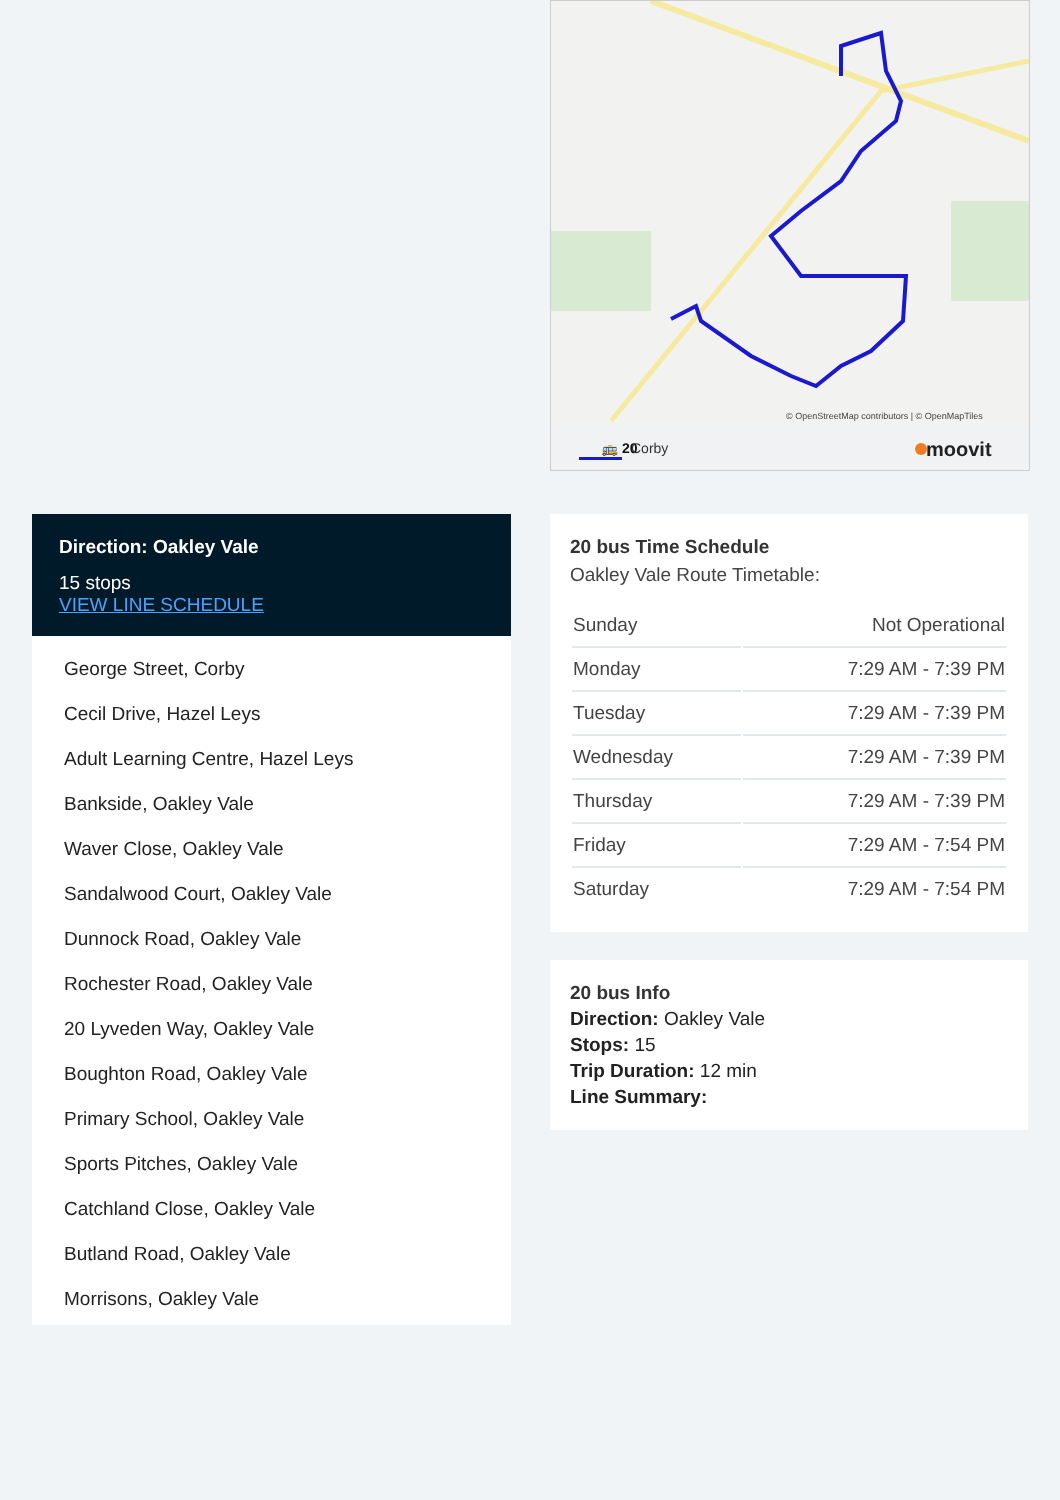© OpenStreetMap contributors | © OpenMapTiles
🚌 20
Corby
moovit
Direction: Oakley Vale
15 stops
VIEW LINE SCHEDULE
George Street, Corby
Cecil Drive, Hazel Leys
Adult Learning Centre, Hazel Leys
Bankside, Oakley Vale
Waver Close, Oakley Vale
Sandalwood Court, Oakley Vale
Dunnock Road, Oakley Vale
Rochester Road, Oakley Vale
20 Lyveden Way, Oakley Vale
Boughton Road, Oakley Vale
Primary School, Oakley Vale
Sports Pitches, Oakley Vale
Catchland Close, Oakley Vale
Butland Road, Oakley Vale
Morrisons, Oakley Vale
20 bus Time Schedule
Oakley Vale Route Timetable:
| Sunday | Not Operational |
| Monday | 7:29 AM - 7:39 PM |
| Tuesday | 7:29 AM - 7:39 PM |
| Wednesday | 7:29 AM - 7:39 PM |
| Thursday | 7:29 AM - 7:39 PM |
| Friday | 7:29 AM - 7:54 PM |
| Saturday | 7:29 AM - 7:54 PM |
20 bus Info
Direction: Oakley Vale
Stops: 15
Trip Duration: 12 min
Line Summary: